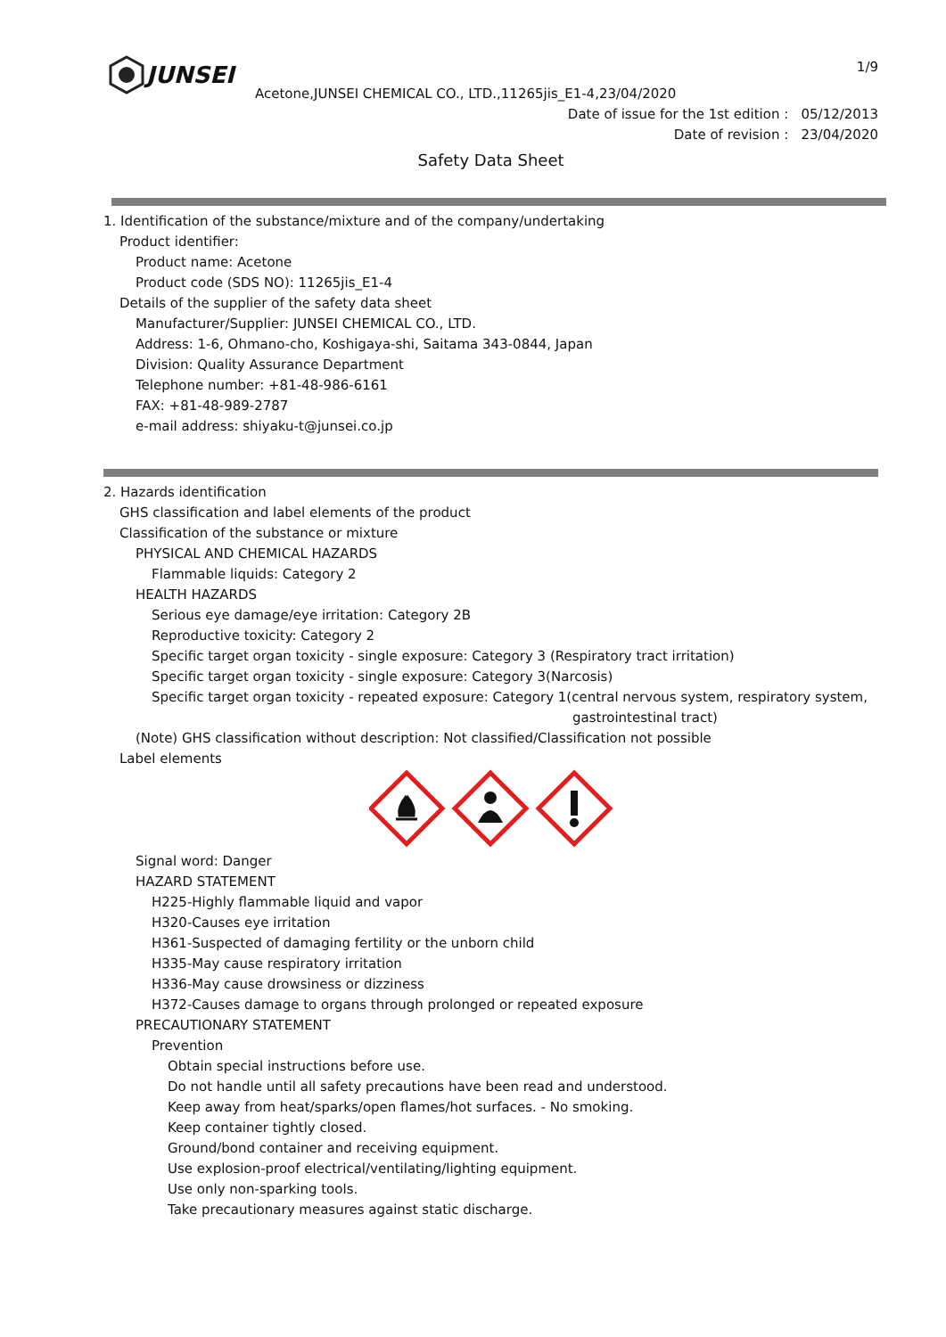JUNSEI
1/9
Acetone,JUNSEI CHEMICAL CO., LTD.,11265jis_E1-4,23/04/2020
Date of issue for the 1st edition : 05/12/2013
Date of revision : 23/04/2020
Safety Data Sheet
1. Identification of the substance/mixture and of the company/undertaking
Product identifier:
Product name: Acetone
Product code (SDS NO): 11265jis_E1-4
Details of the supplier of the safety data sheet
Manufacturer/Supplier: JUNSEI CHEMICAL CO., LTD.
Address: 1-6, Ohmano-cho, Koshigaya-shi, Saitama 343-0844, Japan
Division: Quality Assurance Department
Telephone number: +81-48-986-6161
FAX: +81-48-989-2787
e-mail address: shiyaku-t@junsei.co.jp
2. Hazards identification
GHS classification and label elements of the product
Classification of the substance or mixture
PHYSICAL AND CHEMICAL HAZARDS
Flammable liquids: Category 2
HEALTH HAZARDS
Serious eye damage/eye irritation: Category 2B
Reproductive toxicity: Category 2
Specific target organ toxicity - single exposure: Category 3 (Respiratory tract irritation)
Specific target organ toxicity - single exposure: Category 3(Narcosis)
Specific target organ toxicity - repeated exposure: Category 1(central nervous system, respiratory system,
gastrointestinal tract)
(Note) GHS classification without description: Not classified/Classification not possible
Label elements
Signal word: Danger
HAZARD STATEMENT
H225-Highly flammable liquid and vapor
H320-Causes eye irritation
H361-Suspected of damaging fertility or the unborn child
H335-May cause respiratory irritation
H336-May cause drowsiness or dizziness
H372-Causes damage to organs through prolonged or repeated exposure
PRECAUTIONARY STATEMENT
Prevention
Obtain special instructions before use.
Do not handle until all safety precautions have been read and understood.
Keep away from heat/sparks/open flames/hot surfaces. - No smoking.
Keep container tightly closed.
Ground/bond container and receiving equipment.
Use explosion-proof electrical/ventilating/lighting equipment.
Use only non-sparking tools.
Take precautionary measures against static discharge.